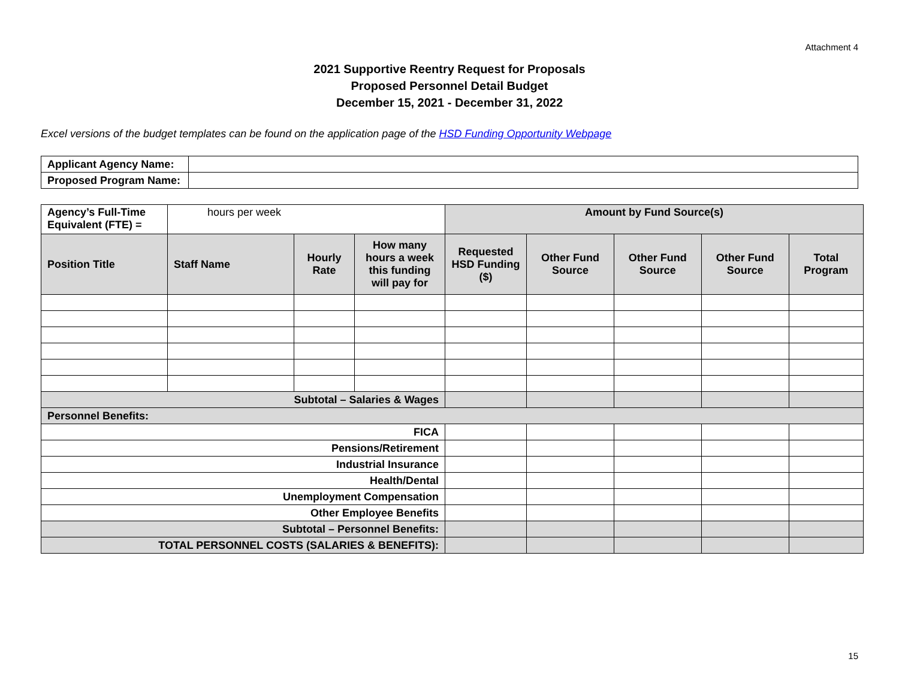Attachment 4
2021 Supportive Reentry Request for Proposals
Proposed Personnel Detail Budget
December 15, 2021 - December 31, 2022
Excel versions of the budget templates can be found on the application page of the HSD Funding Opportunity Webpage
| Applicant Agency Name: | |
| Proposed Program Name: | |
| Agency’s Full-Time Equivalent (FTE) = | hours per week | | | Amount by Fund Source(s) | | | | |
| Position Title | Staff Name | Hourly Rate | How many hours a week this funding will pay for | Requested HSD Funding ($) | Other Fund Source | Other Fund Source | Other Fund Source | Total Program |
| Subtotal – Salaries & Wages | | | | | | | | |
| Personnel Benefits: | | | | | | | | |
| FICA | | | | | | | | |
| Pensions/Retirement | | | | | | | | |
| Industrial Insurance | | | | | | | | |
| Health/Dental | | | | | | | | |
| Unemployment Compensation | | | | | | | | |
| Other Employee Benefits | | | | | | | | |
| Subtotal – Personnel Benefits: | | | | | | | | |
| TOTAL PERSONNEL COSTS (SALARIES & BENEFITS): | | | | | | | | |
15